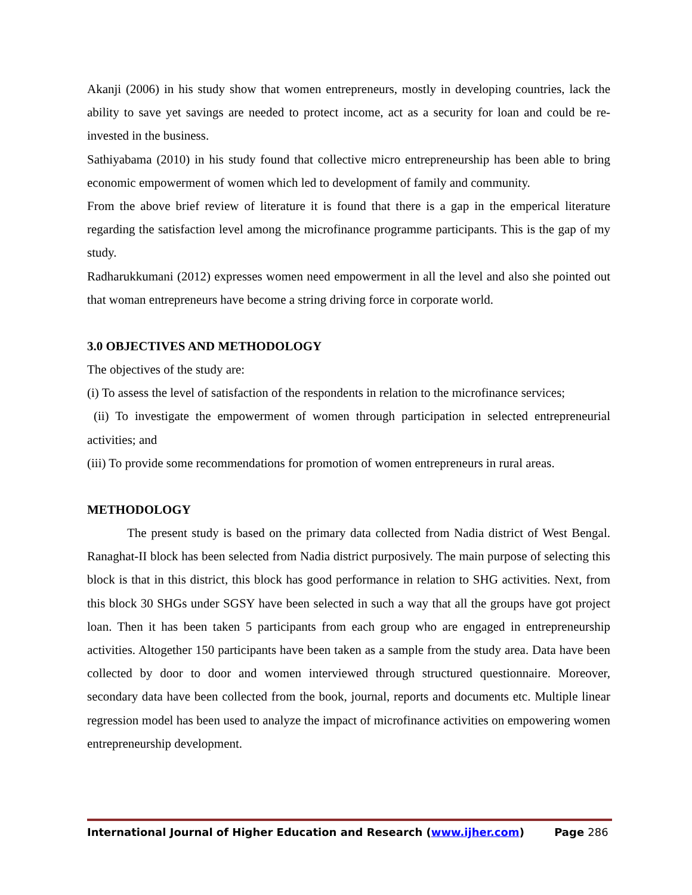Akanji (2006) in his study show that women entrepreneurs, mostly in developing countries, lack the ability to save yet savings are needed to protect income, act as a security for loan and could be re-invested in the business.
Sathiyabama (2010) in his study found that collective micro entrepreneurship has been able to bring economic empowerment of women which led to development of family and community.
From the above brief review of literature it is found that there is a gap in the emperical literature regarding the satisfaction level among the microfinance programme participants. This is the gap of my study.
Radharukkumani (2012) expresses women need empowerment in all the level and also she pointed out that woman entrepreneurs have become a string driving force in corporate world.
3.0 OBJECTIVES AND METHODOLOGY
The objectives of the study are:
(i) To assess the level of satisfaction of the respondents in relation to the microfinance services;
(ii) To investigate the empowerment of women through participation in selected entrepreneurial activities; and
(iii) To provide some recommendations for promotion of women entrepreneurs in rural areas.
METHODOLOGY
The present study is based on the primary data collected from Nadia district of West Bengal. Ranaghat-II block has been selected from Nadia district purposively. The main purpose of selecting this block is that in this district, this block has good performance in relation to SHG activities. Next, from this block 30 SHGs under SGSY have been selected in such a way that all the groups have got project loan. Then it has been taken 5 participants from each group who are engaged in entrepreneurship activities. Altogether 150 participants have been taken as a sample from the study area. Data have been collected by door to door and women interviewed through structured questionnaire. Moreover, secondary data have been collected from the book, journal, reports and documents etc. Multiple linear regression model has been used to analyze the impact of microfinance activities on empowering women entrepreneurship development.
International Journal of Higher Education and Research (www.ijher.com) Page 286